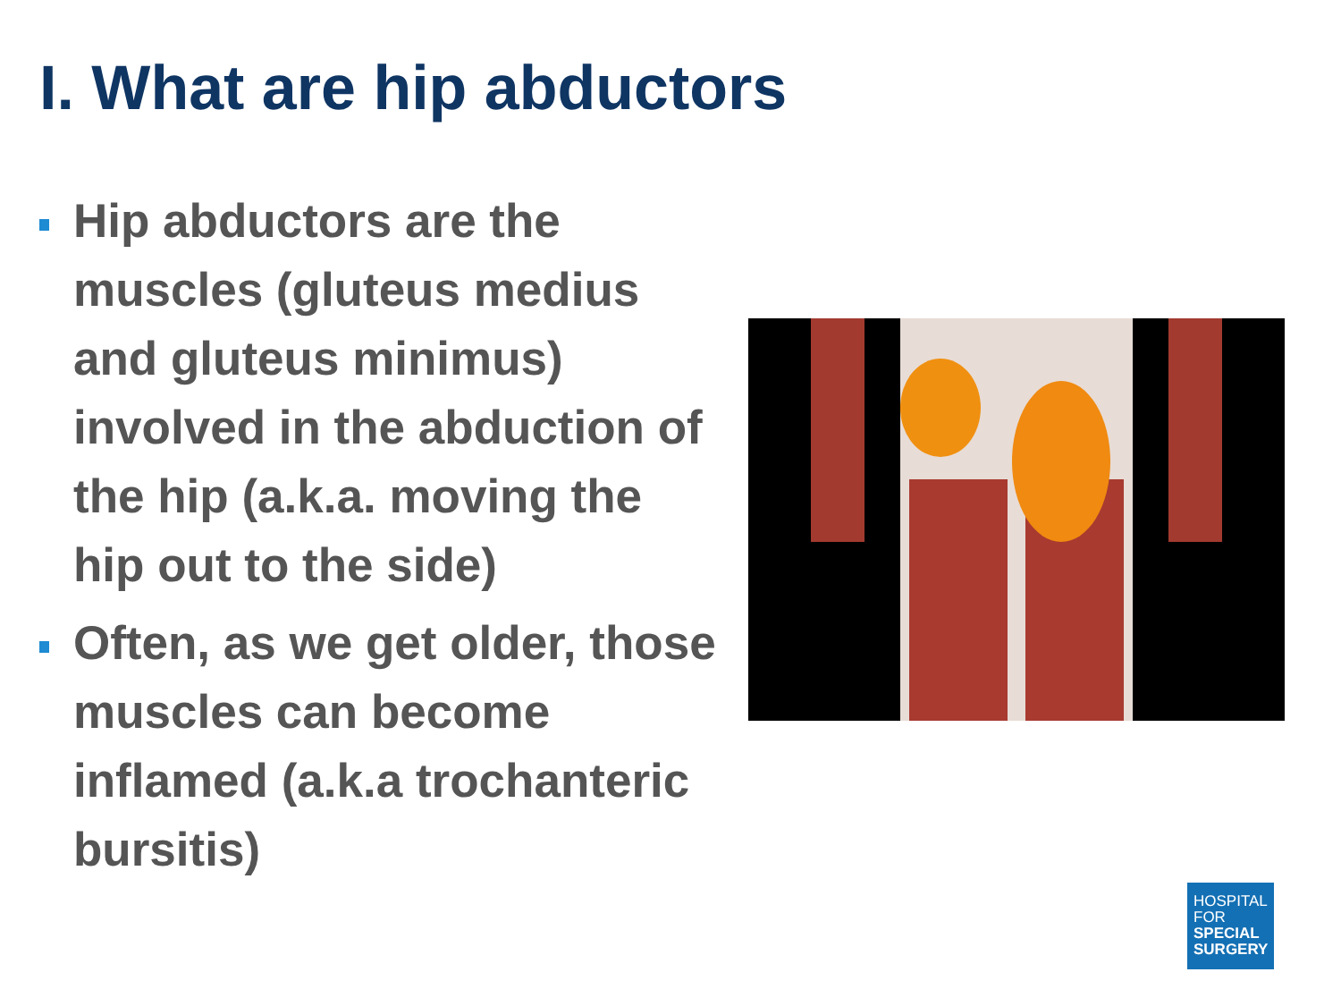I. What are hip abductors
Hip abductors are the muscles (gluteus medius and gluteus minimus) involved in the abduction of the hip (a.k.a. moving the hip out to the side)
Often, as we get older, those muscles can become inflamed (a.k.a trochanteric bursitis)
HOSPITAL
FOR
SPECIAL
SURGERY